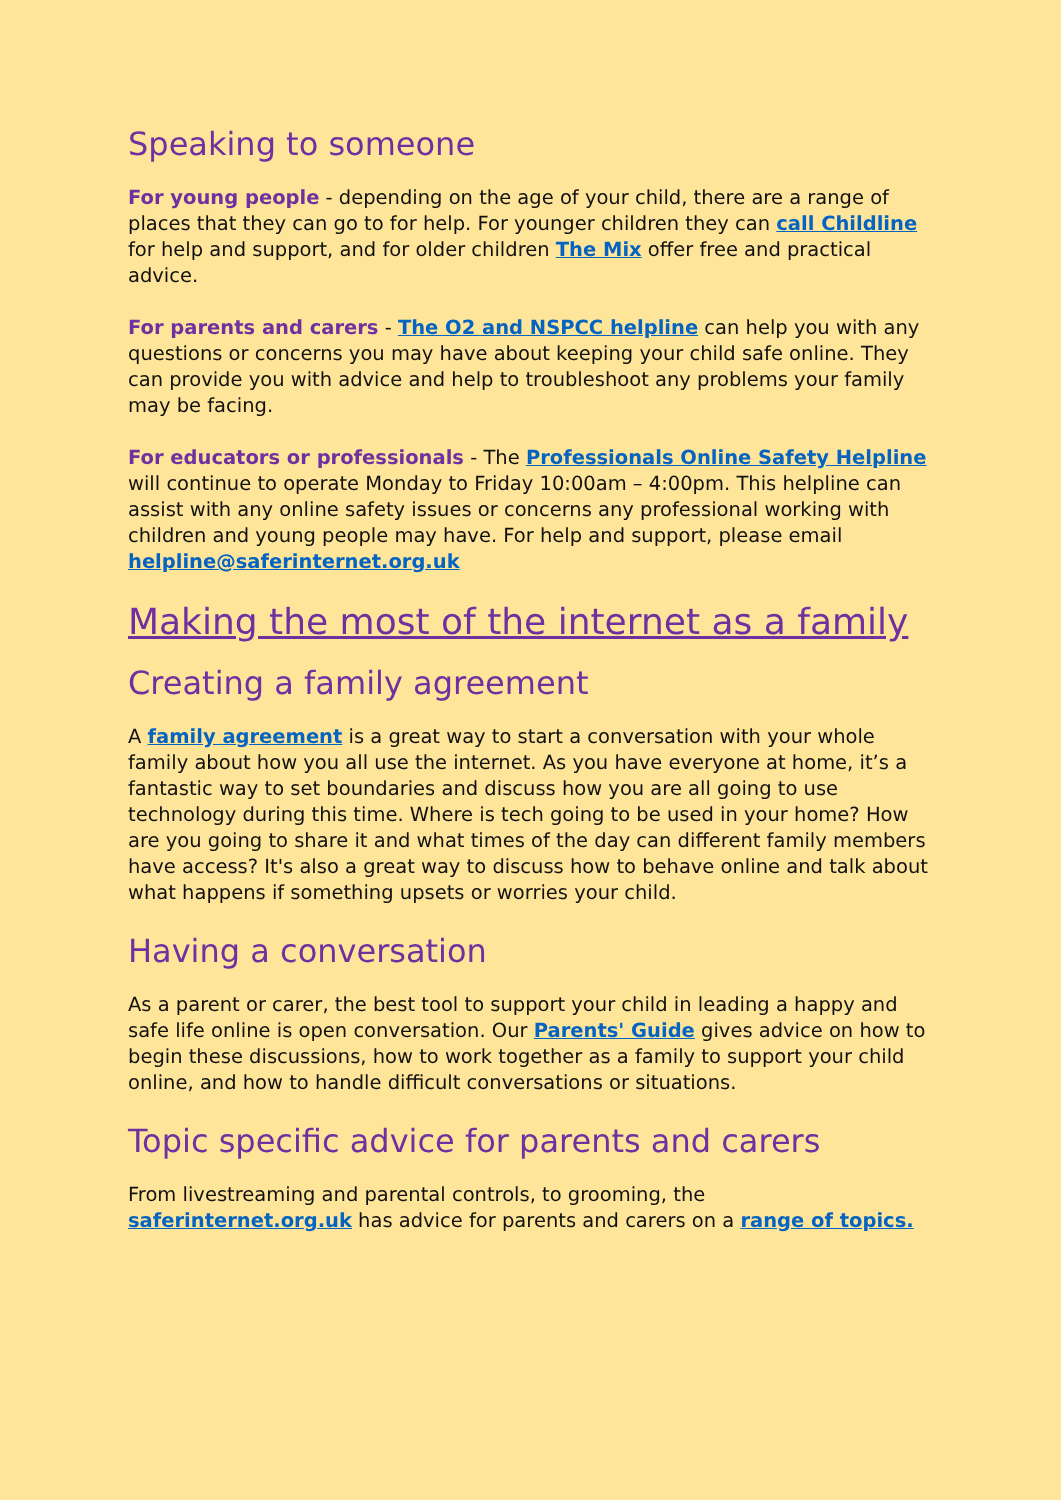Speaking to someone
For young people - depending on the age of your child, there are a range of places that they can go to for help. For younger children they can call Childline for help and support, and for older children The Mix offer free and practical advice.
For parents and carers - The O2 and NSPCC helpline can help you with any questions or concerns you may have about keeping your child safe online. They can provide you with advice and help to troubleshoot any problems your family may be facing.
For educators or professionals - The Professionals Online Safety Helpline will continue to operate Monday to Friday 10:00am – 4:00pm. This helpline can assist with any online safety issues or concerns any professional working with children and young people may have. For help and support, please email helpline@saferinternet.org.uk
Making the most of the internet as a family
Creating a family agreement
A family agreement is a great way to start a conversation with your whole family about how you all use the internet. As you have everyone at home, it’s a fantastic way to set boundaries and discuss how you are all going to use technology during this time. Where is tech going to be used in your home? How are you going to share it and what times of the day can different family members have access? It's also a great way to discuss how to behave online and talk about what happens if something upsets or worries your child.
Having a conversation
As a parent or carer, the best tool to support your child in leading a happy and safe life online is open conversation. Our Parents' Guide gives advice on how to begin these discussions, how to work together as a family to support your child online, and how to handle difficult conversations or situations.
Topic specific advice for parents and carers
From livestreaming and parental controls, to grooming, the saferinternet.org.uk has advice for parents and carers on a range of topics.